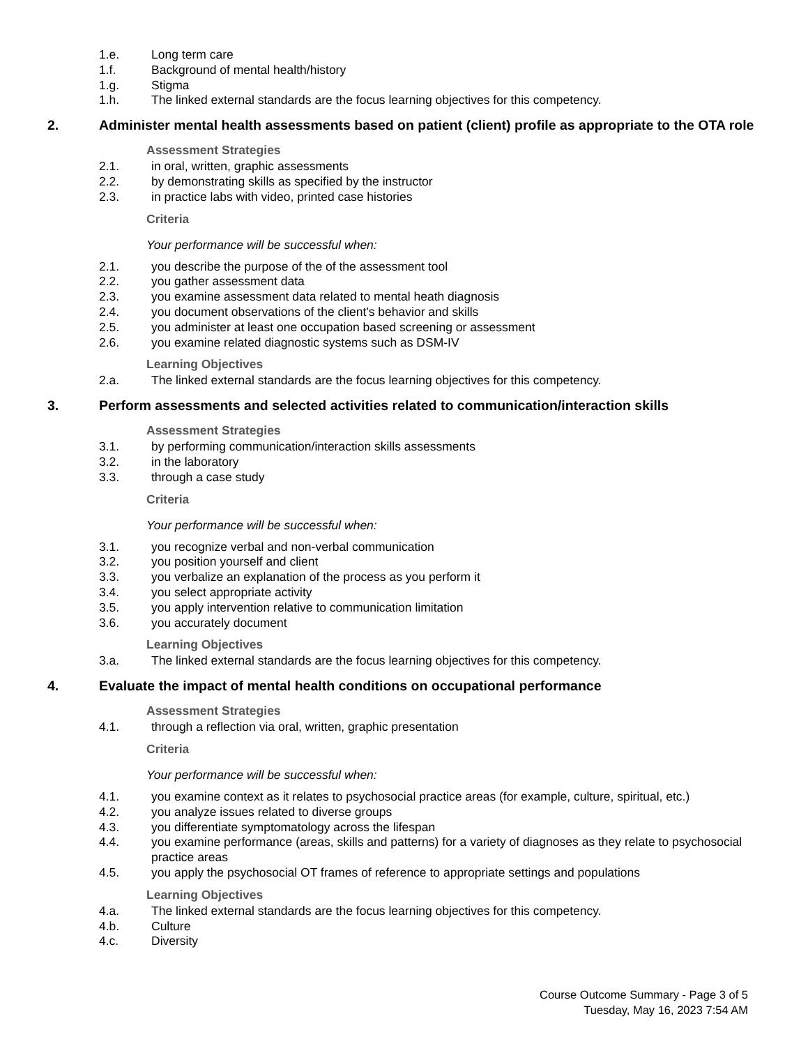1.e. Long term care
1.f. Background of mental health/history
1.g. Stigma
1.h. The linked external standards are the focus learning objectives for this competency.
2. Administer mental health assessments based on patient (client) profile as appropriate to the OTA role
Assessment Strategies
2.1. in oral, written, graphic assessments
2.2. by demonstrating skills as specified by the instructor
2.3. in practice labs with video, printed case histories
Criteria
Your performance will be successful when:
2.1. you describe the purpose of the of the assessment tool
2.2. you gather assessment data
2.3. you examine assessment data related to mental heath diagnosis
2.4. you document observations of the client's behavior and skills
2.5. you administer at least one occupation based screening or assessment
2.6. you examine related diagnostic systems such as DSM-IV
Learning Objectives
2.a. The linked external standards are the focus learning objectives for this competency.
3. Perform assessments and selected activities related to communication/interaction skills
Assessment Strategies
3.1. by performing communication/interaction skills assessments
3.2. in the laboratory
3.3. through a case study
Criteria
Your performance will be successful when:
3.1. you recognize verbal and non-verbal communication
3.2. you position yourself and client
3.3. you verbalize an explanation of the process as you perform it
3.4. you select appropriate activity
3.5. you apply intervention relative to communication limitation
3.6. you accurately document
Learning Objectives
3.a. The linked external standards are the focus learning objectives for this competency.
4. Evaluate the impact of mental health conditions on occupational performance
Assessment Strategies
4.1. through a reflection via oral, written, graphic presentation
Criteria
Your performance will be successful when:
4.1. you examine context as it relates to psychosocial practice areas (for example, culture, spiritual, etc.)
4.2. you analyze issues related to diverse groups
4.3. you differentiate symptomatology across the lifespan
4.4. you examine performance (areas, skills and patterns) for a variety of diagnoses as they relate to psychosocial practice areas
4.5. you apply the psychosocial OT frames of reference to appropriate settings and populations
Learning Objectives
4.a. The linked external standards are the focus learning objectives for this competency.
4.b. Culture
4.c. Diversity
Course Outcome Summary - Page 3 of 5
Tuesday, May 16, 2023 7:54 AM